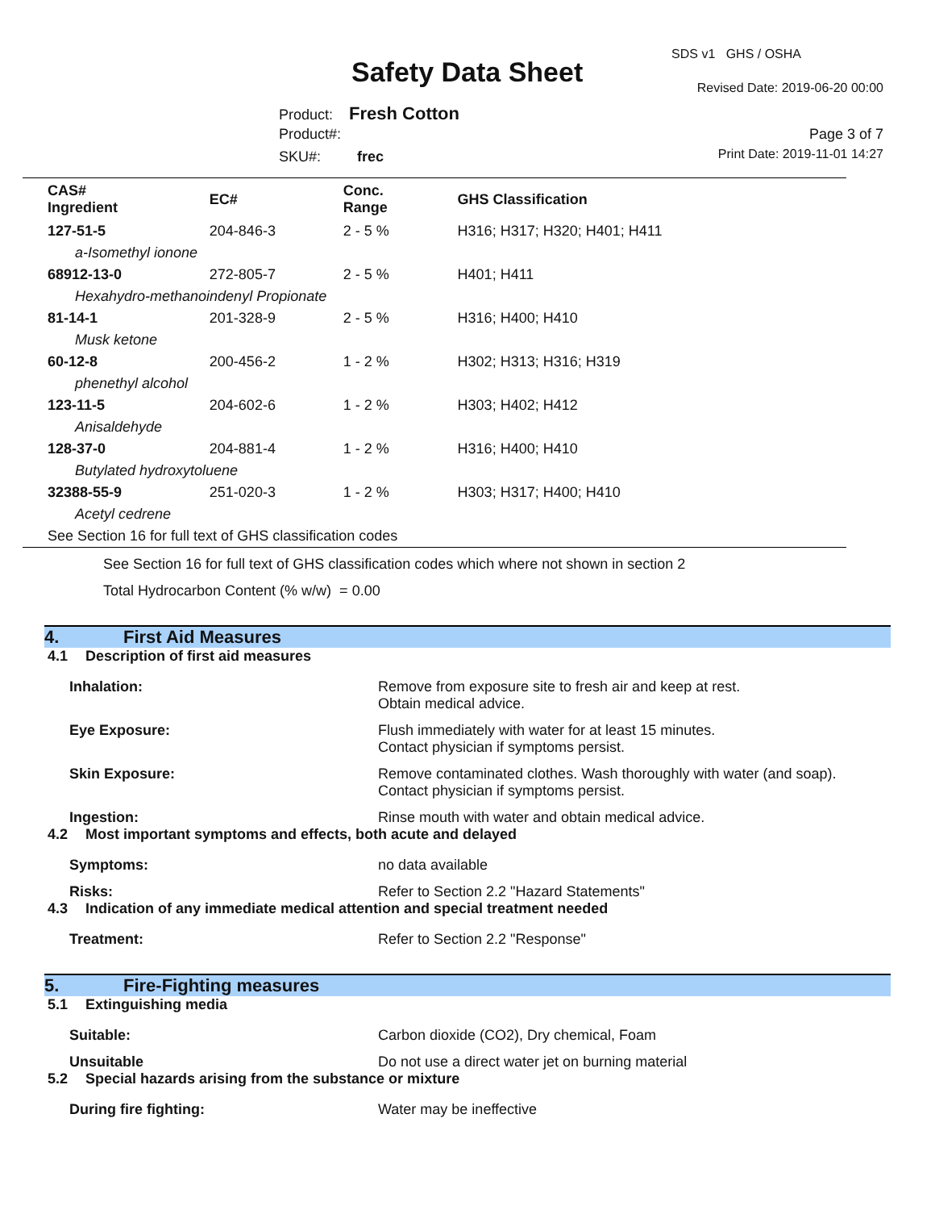SDS v1 GHS / OSHA
Safety Data Sheet Revised Date: 2019-06-20 00:00
Product: Fresh Cotton
Product#: Page 3 of 7
SKU#: frec Print Date: 2019-11-01 14:27
| CAS# Ingredient | EC# | Conc. Range | GHS Classification |
| --- | --- | --- | --- |
| 127-51-5 | 204-846-3 | 2 - 5 % | H316; H317; H320; H401; H411 |
| a-Isomethyl ionone | | | |
| 68912-13-0 | 272-805-7 | 2 - 5 % | H401; H411 |
| Hexahydro-methanoindenyl Propionate | | | |
| 81-14-1 | 201-328-9 | 2 - 5 % | H316; H400; H410 |
| Musk ketone | | | |
| 60-12-8 | 200-456-2 | 1 - 2 % | H302; H313; H316; H319 |
| phenethyl alcohol | | | |
| 123-11-5 | 204-602-6 | 1 - 2 % | H303; H402; H412 |
| Anisaldehyde | | | |
| 128-37-0 | 204-881-4 | 1 - 2 % | H316; H400; H410 |
| Butylated hydroxytoluene | | | |
| 32388-55-9 | 251-020-3 | 1 - 2 % | H303; H317; H400; H410 |
| Acetyl cedrene | | | |
| See Section 16 for full text of GHS classification codes | | | |
See Section 16 for full text of GHS classification codes which where not shown in section 2
Total Hydrocarbon Content (% w/w) = 0.00
4. First Aid Measures
4.1 Description of first aid measures
Inhalation: Remove from exposure site to fresh air and keep at rest.
Obtain medical advice.
Eye Exposure: Flush immediately with water for at least 15 minutes.
Contact physician if symptoms persist.
Skin Exposure: Remove contaminated clothes. Wash thoroughly with water (and soap).
Contact physician if symptoms persist.
Ingestion: Rinse mouth with water and obtain medical advice.
4.2 Most important symptoms and effects, both acute and delayed
Symptoms: no data available
Risks: Refer to Section 2.2 "Hazard Statements"
4.3 Indication of any immediate medical attention and special treatment needed
Treatment: Refer to Section 2.2 "Response"
5. Fire-Fighting measures
5.1 Extinguishing media
Suitable: Carbon dioxide (CO2), Dry chemical, Foam
Unsuitable Do not use a direct water jet on burning material
5.2 Special hazards arising from the substance or mixture
During fire fighting: Water may be ineffective